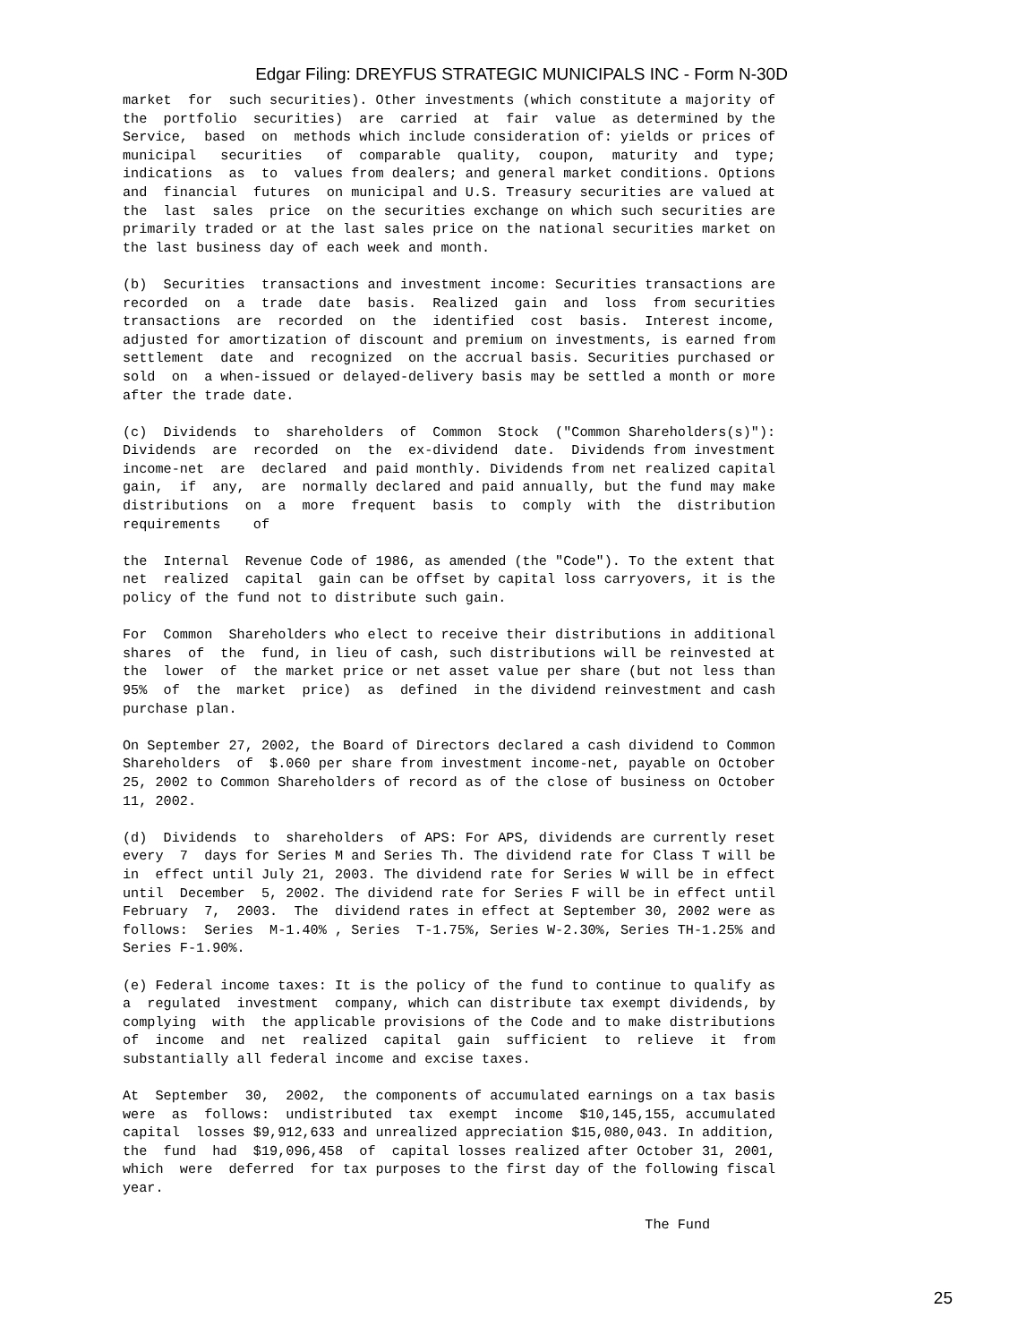Edgar Filing: DREYFUS STRATEGIC MUNICIPALS INC - Form N-30D
market for such securities). Other investments (which constitute a majority of the portfolio securities) are carried at fair value as determined by the Service, based on methods which include consideration of: yields or prices of municipal securities of comparable quality, coupon, maturity and type; indications as to values from dealers; and general market conditions. Options and financial futures on municipal and U.S. Treasury securities are valued at the last sales price on the securities exchange on which such securities are primarily traded or at the last sales price on the national securities market on the last business day of each week and month. (b) Securities transactions and investment income: Securities transactions are recorded on a trade date basis. Realized gain and loss from securities transactions are recorded on the identified cost basis. Interest income, adjusted for amortization of discount and premium on investments, is earned from settlement date and recognized on the accrual basis. Securities purchased or sold on a when-issued or delayed-delivery basis may be settled a month or more after the trade date. (c) Dividends to shareholders of Common Stock ("Common Shareholders(s)"): Dividends are recorded on the ex-dividend date. Dividends from investment income-net are declared and paid monthly. Dividends from net realized capital gain, if any, are normally declared and paid annually, but the fund may make distributions on a more frequent basis to comply with the distribution requirements of the Internal Revenue Code of 1986, as amended (the "Code"). To the extent that net realized capital gain can be offset by capital loss carryovers, it is the policy of the fund not to distribute such gain. For Common Shareholders who elect to receive their distributions in additional shares of the fund, in lieu of cash, such distributions will be reinvested at the lower of the market price or net asset value per share (but not less than 95% of the market price) as defined in the dividend reinvestment and cash purchase plan. On September 27, 2002, the Board of Directors declared a cash dividend to Common Shareholders of $.060 per share from investment income-net, payable on October 25, 2002 to Common Shareholders of record as of the close of business on October 11, 2002. (d) Dividends to shareholders of APS: For APS, dividends are currently reset every 7 days for Series M and Series Th. The dividend rate for Class T will be in effect until July 21, 2003. The dividend rate for Series W will be in effect until December 5, 2002. The dividend rate for Series F will be in effect until February 7, 2003. The dividend rates in effect at September 30, 2002 were as follows: Series M-1.40% , Series T-1.75%, Series W-2.30%, Series TH-1.25% and Series F-1.90%. (e) Federal income taxes: It is the policy of the fund to continue to qualify as a regulated investment company, which can distribute tax exempt dividends, by complying with the applicable provisions of the Code and to make distributions of income and net realized capital gain sufficient to relieve it from substantially all federal income and excise taxes. At September 30, 2002, the components of accumulated earnings on a tax basis were as follows: undistributed tax exempt income $10,145,155, accumulated capital losses $9,912,633 and unrealized appreciation $15,080,043. In addition, the fund had $19,096,458 of capital losses realized after October 31, 2001, which were deferred for tax purposes to the first day of the following fiscal year. The Fund
25